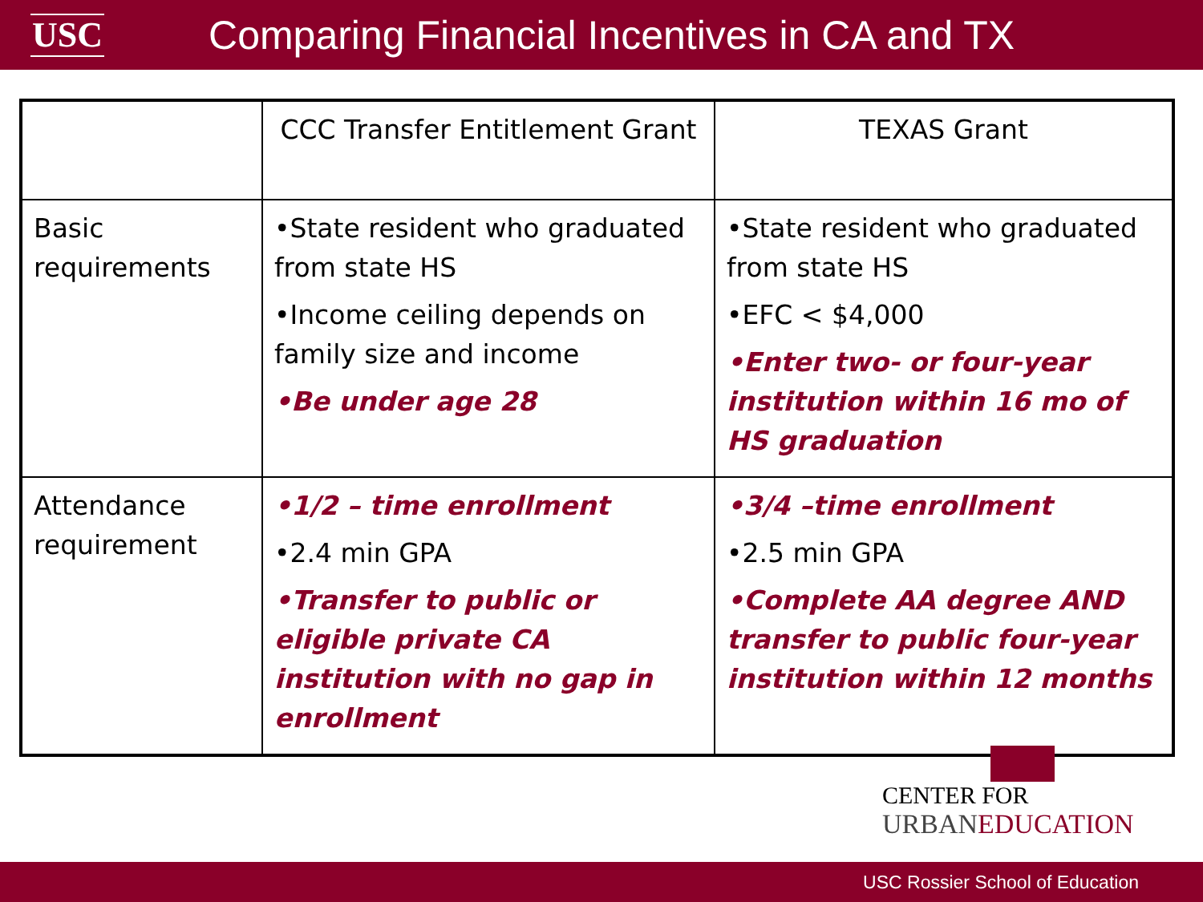USC
Comparing Financial Incentives in CA and TX
| | CCC Transfer Entitlement Grant | TEXAS Grant |
| --- | --- | --- |
| Basic requirements | •State resident who graduated from state HS •Income ceiling depends on family size and income •Be under age 28 | •State resident who graduated from state HS •EFC < $4,000 •Enter two- or four-year institution within 16 mo of HS graduation |
| Attendance requirement | •1/2 – time enrollment •2.4 min GPA •Transfer to public or eligible private CA institution with no gap in enrollment | •3/4 –time enrollment •2.5 min GPA •Complete AA degree AND transfer to public four-year institution within 12 months |
CENTER FOR
URBANEDUCATION
USC Rossier School of Education